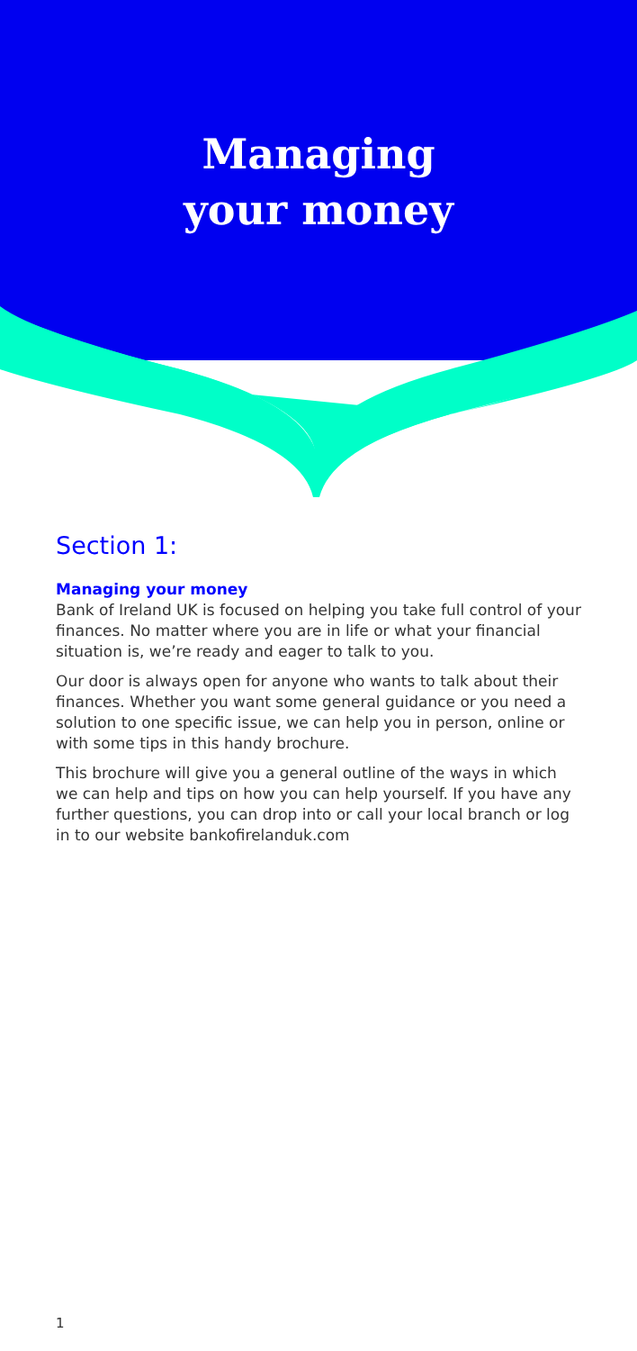Managing
your money
Section 1:
Managing your money
Bank of Ireland UK is focused on helping you take full control of your finances. No matter where you are in life or what your financial situation is, we’re ready and eager to talk to you.
Our door is always open for anyone who wants to talk about their finances. Whether you want some general guidance or you need a solution to one specific issue, we can help you in person, online or with some tips in this handy brochure.
This brochure will give you a general outline of the ways in which we can help and tips on how you can help yourself. If you have any further questions, you can drop into or call your local branch or log in to our website bankofirelanduk.com
1